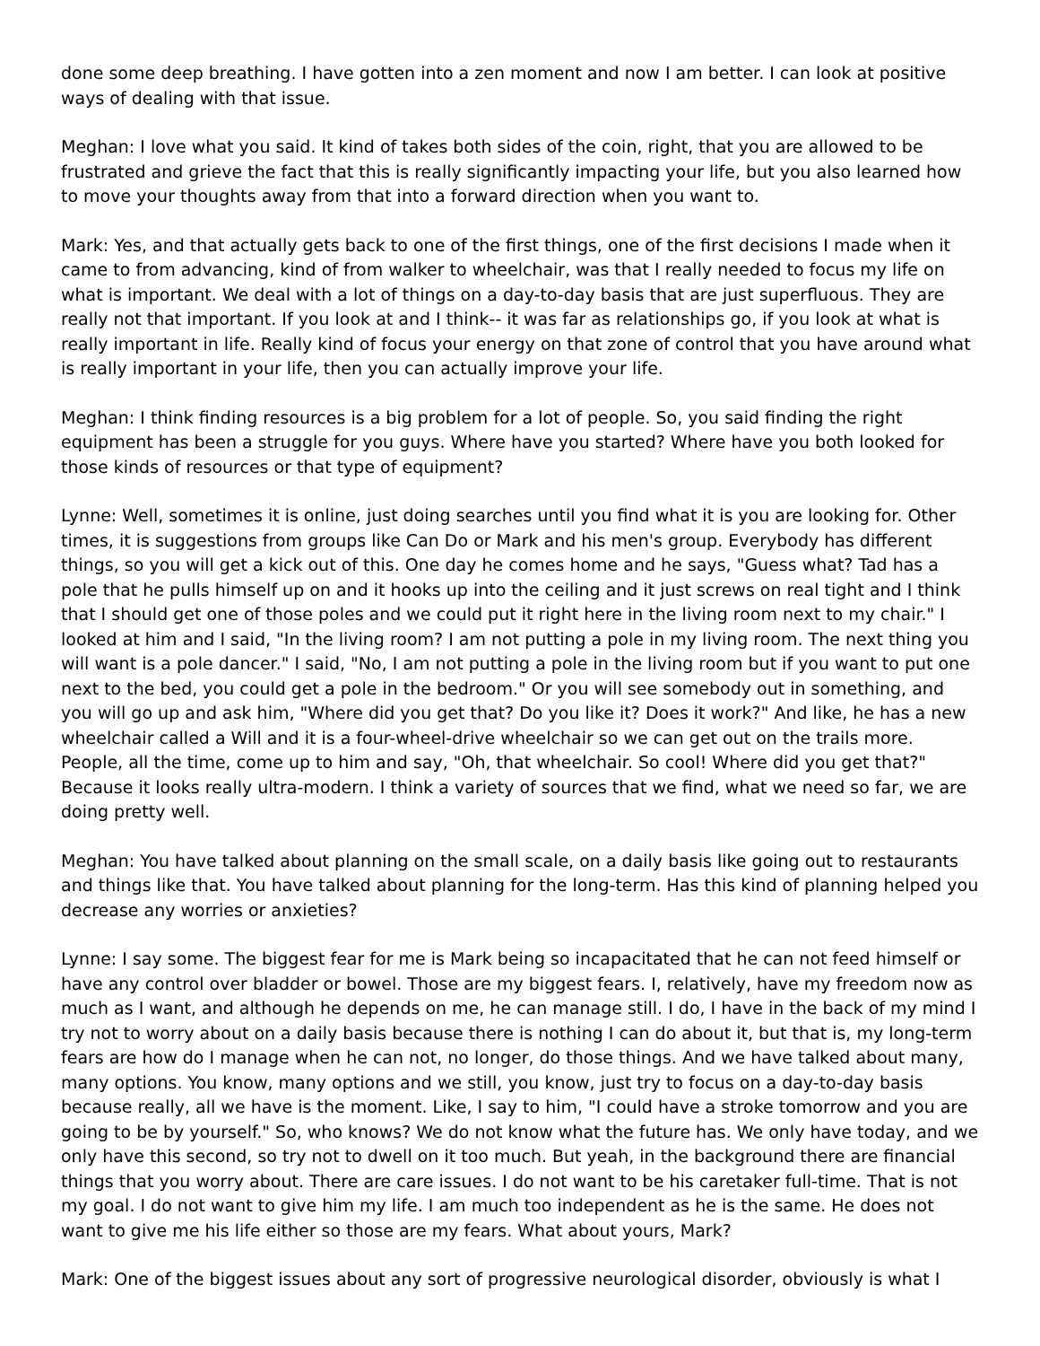done some deep breathing. I have gotten into a zen moment and now I am better. I can look at positive ways of dealing with that issue.
Meghan: I love what you said. It kind of takes both sides of the coin, right, that you are allowed to be frustrated and grieve the fact that this is really significantly impacting your life, but you also learned how to move your thoughts away from that into a forward direction when you want to.
Mark: Yes, and that actually gets back to one of the first things, one of the first decisions I made when it came to from advancing, kind of from walker to wheelchair, was that I really needed to focus my life on what is important. We deal with a lot of things on a day-to-day basis that are just superfluous. They are really not that important. If you look at and I think-- it was far as relationships go, if you look at what is really important in life. Really kind of focus your energy on that zone of control that you have around what is really important in your life, then you can actually improve your life.
Meghan: I think finding resources is a big problem for a lot of people. So, you said finding the right equipment has been a struggle for you guys. Where have you started? Where have you both looked for those kinds of resources or that type of equipment?
Lynne: Well, sometimes it is online, just doing searches until you find what it is you are looking for. Other times, it is suggestions from groups like Can Do or Mark and his men's group. Everybody has different things, so you will get a kick out of this. One day he comes home and he says, "Guess what? Tad has a pole that he pulls himself up on and it hooks up into the ceiling and it just screws on real tight and I think that I should get one of those poles and we could put it right here in the living room next to my chair." I looked at him and I said, "In the living room? I am not putting a pole in my living room. The next thing you will want is a pole dancer." I said, "No, I am not putting a pole in the living room but if you want to put one next to the bed, you could get a pole in the bedroom." Or you will see somebody out in something, and you will go up and ask him, "Where did you get that? Do you like it? Does it work?" And like, he has a new wheelchair called a Will and it is a four-wheel-drive wheelchair so we can get out on the trails more. People, all the time, come up to him and say, "Oh, that wheelchair. So cool! Where did you get that?" Because it looks really ultra-modern. I think a variety of sources that we find, what we need so far, we are doing pretty well.
Meghan: You have talked about planning on the small scale, on a daily basis like going out to restaurants and things like that. You have talked about planning for the long-term. Has this kind of planning helped you decrease any worries or anxieties?
Lynne: I say some. The biggest fear for me is Mark being so incapacitated that he can not feed himself or have any control over bladder or bowel. Those are my biggest fears. I, relatively, have my freedom now as much as I want, and although he depends on me, he can manage still. I do, I have in the back of my mind I try not to worry about on a daily basis because there is nothing I can do about it, but that is, my long-term fears are how do I manage when he can not, no longer, do those things. And we have talked about many, many options. You know, many options and we still, you know, just try to focus on a day-to-day basis because really, all we have is the moment. Like, I say to him, "I could have a stroke tomorrow and you are going to be by yourself." So, who knows? We do not know what the future has. We only have today, and we only have this second, so try not to dwell on it too much. But yeah, in the background there are financial things that you worry about. There are care issues. I do not want to be his caretaker full-time. That is not my goal. I do not want to give him my life. I am much too independent as he is the same. He does not want to give me his life either so those are my fears. What about yours, Mark?
Mark: One of the biggest issues about any sort of progressive neurological disorder, obviously is what I